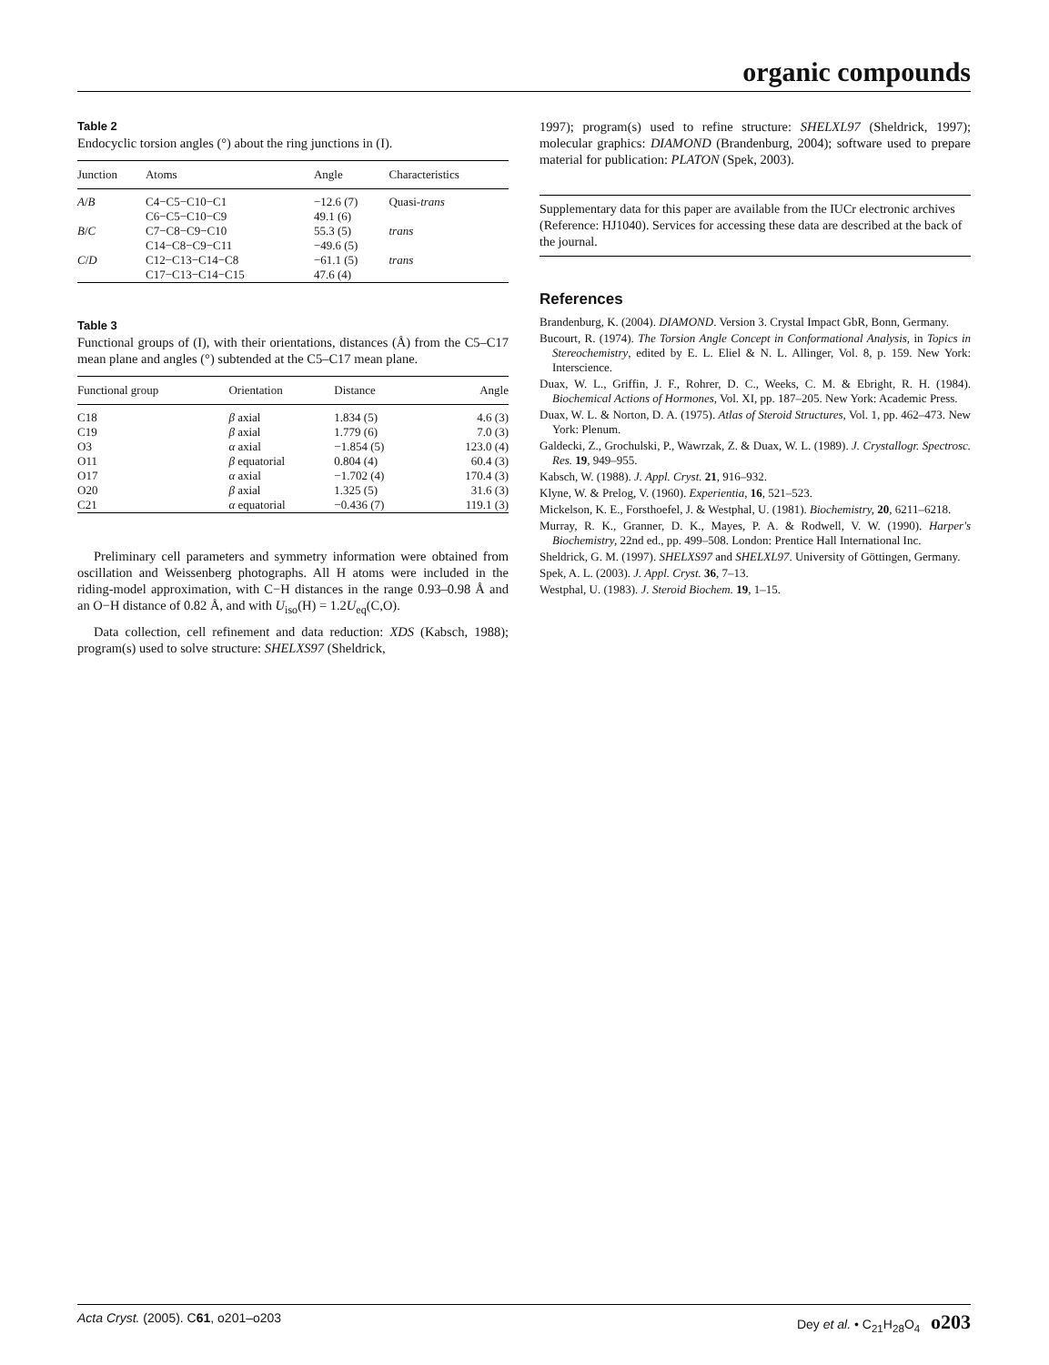organic compounds
Table 2
Endocyclic torsion angles (°) about the ring junctions in (I).
| Junction | Atoms | Angle | Characteristics |
| --- | --- | --- | --- |
| A / B | C4−C5−C10−C1 | −12.6 (7) | Quasi- trans |
| | C6−C5−C10−C9 | 49.1 (6) | |
| B / C | C7−C8−C9−C10 | 55.3 (5) | trans |
| | C14−C8−C9−C11 | −49.6 (5) | |
| C / D | C12−C13−C14−C8 | −61.1 (5) | trans |
| | C17−C13−C14−C15 | 47.6 (4) | |
Table 3
Functional groups of (I), with their orientations, distances (Å) from the C5–C17 mean plane and angles (°) subtended at the C5–C17 mean plane.
| Functional group | Orientation | Distance | Angle |
| --- | --- | --- | --- |
| C18 | β axial | 1.834 (5) | 4.6 (3) |
| C19 | β axial | 1.779 (6) | 7.0 (3) |
| O3 | α axial | −1.854 (5) | 123.0 (4) |
| O11 | β equatorial | 0.804 (4) | 60.4 (3) |
| O17 | α axial | −1.702 (4) | 170.4 (3) |
| O20 | β axial | 1.325 (5) | 31.6 (3) |
| C21 | α equatorial | −0.436 (7) | 119.1 (3) |
Preliminary cell parameters and symmetry information were obtained from oscillation and Weissenberg photographs. All H atoms were included in the riding-model approximation, with C−H distances in the range 0.93–0.98 Å and an O−H distance of 0.82 Å, and with U<sub>iso</sub>(H) = 1.2U<sub>eq</sub>(C,O).
Data collection, cell refinement and data reduction: XDS (Kabsch, 1988); program(s) used to solve structure: SHELXS97 (Sheldrick,
1997); program(s) used to refine structure: SHELXL97 (Sheldrick, 1997); molecular graphics: DIAMOND (Brandenburg, 2004); software used to prepare material for publication: PLATON (Spek, 2003).
Supplementary data for this paper are available from the IUCr electronic archives (Reference: HJ1040). Services for accessing these data are described at the back of the journal.
References
Brandenburg, K. (2004). DIAMOND. Version 3. Crystal Impact GbR, Bonn, Germany.
Bucourt, R. (1974). The Torsion Angle Concept in Conformational Analysis, in Topics in Stereochemistry, edited by E. L. Eliel & N. L. Allinger, Vol. 8, p. 159. New York: Interscience.
Duax, W. L., Griffin, J. F., Rohrer, D. C., Weeks, C. M. & Ebright, R. H. (1984). Biochemical Actions of Hormones, Vol. XI, pp. 187–205. New York: Academic Press.
Duax, W. L. & Norton, D. A. (1975). Atlas of Steroid Structures, Vol. 1, pp. 462–473. New York: Plenum.
Galdecki, Z., Grochulski, P., Wawrzak, Z. & Duax, W. L. (1989). J. Crystallogr. Spectrosc. Res. 19, 949–955.
Kabsch, W. (1988). J. Appl. Cryst. 21, 916–932.
Klyne, W. & Prelog, V. (1960). Experientia, 16, 521–523.
Mickelson, K. E., Forsthoefel, J. & Westphal, U. (1981). Biochemistry, 20, 6211–6218.
Murray, R. K., Granner, D. K., Mayes, P. A. & Rodwell, V. W. (1990). Harper's Biochemistry, 22nd ed., pp. 499–508. London: Prentice Hall International Inc.
Sheldrick, G. M. (1997). SHELXS97 and SHELXL97. University of Göttingen, Germany.
Spek, A. L. (2003). J. Appl. Cryst. 36, 7–13.
Westphal, U. (1983). J. Steroid Biochem. 19, 1–15.
Acta Cryst. (2005). C61, o201–o203 Dey et al. • C<sub>21</sub>H<sub>28</sub>O<sub>4</sub> o203